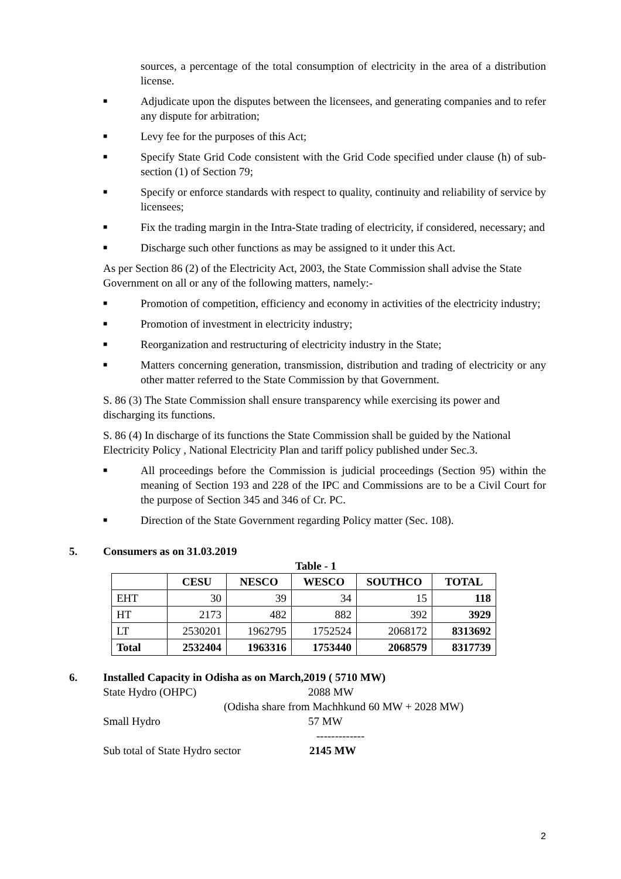sources, a percentage of the total consumption of electricity in the area of a distribution license.
■
Adjudicate upon the disputes between the licensees, and generating companies and to refer any dispute for arbitration;
■
Levy fee for the purposes of this Act;
■
Specify State Grid Code consistent with the Grid Code specified under clause (h) of sub-section (1) of Section 79;
■
Specify or enforce standards with respect to quality, continuity and reliability of service by licensees;
■
Fix the trading margin in the Intra-State trading of electricity, if considered, necessary; and
■
Discharge such other functions as may be assigned to it under this Act.
As per Section 86 (2) of the Electricity Act, 2003, the State Commission shall advise the State Government on all or any of the following matters, namely:-
■
Promotion of competition, efficiency and economy in activities of the electricity industry;
■
Promotion of investment in electricity industry;
■
Reorganization and restructuring of electricity industry in the State;
■
Matters concerning generation, transmission, distribution and trading of electricity or any other matter referred to the State Commission by that Government.
S. 86 (3) The State Commission shall ensure transparency while exercising its power and discharging its functions.
S. 86 (4) In discharge of its functions the State Commission shall be guided by the National Electricity Policy , National Electricity Plan and tariff policy published under Sec.3.
■
All proceedings before the Commission is judicial proceedings (Section 95) within the meaning of Section 193 and 228 of the IPC and Commissions are to be a Civil Court for the purpose of Section 345 and 346 of Cr. PC.
■
Direction of the State Government regarding Policy matter (Sec. 108).
5. Consumers as on 31.03.2019
Table - 1
| | CESU | NESCO | WESCO | SOUTHCO | TOTAL |
| --- | --- | --- | --- | --- | --- |
| EHT | 30 | 39 | 34 | 15 | 118 |
| HT | 2173 | 482 | 882 | 392 | 3929 |
| LT | 2530201 | 1962795 | 1752524 | 2068172 | 8313692 |
| Total | 2532404 | 1963316 | 1753440 | 2068579 | 8317739 |
6. Installed Capacity in Odisha as on March,2019 ( 5710 MW)
State Hydro (OHPC) 2088 MW
(Odisha share from Machhkund 60 MW + 2028 MW)
Small Hydro 57 MW
-------------
Sub total of State Hydro sector
2145 MW
2